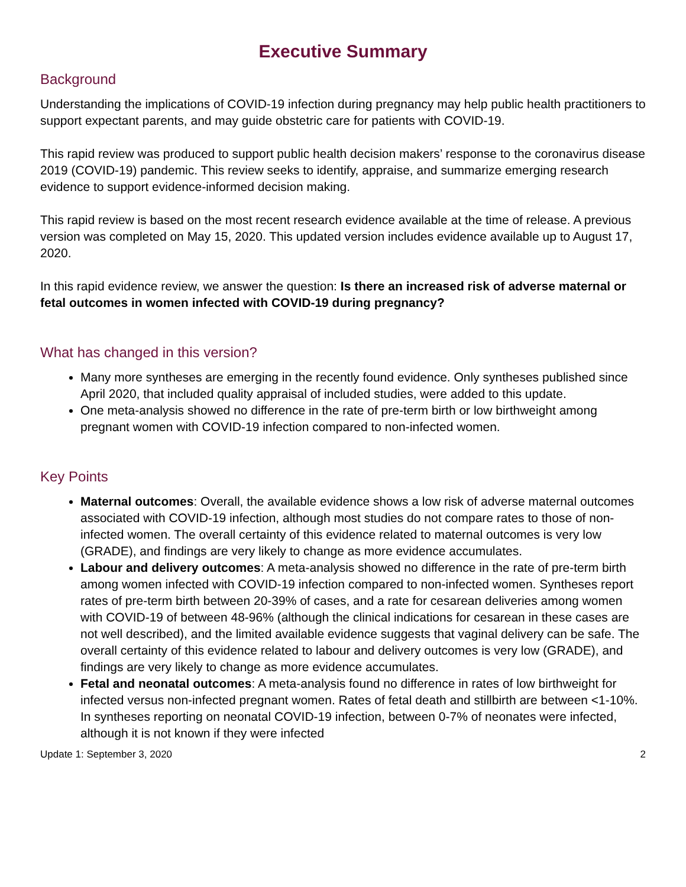Executive Summary
Background
Understanding the implications of COVID-19 infection during pregnancy may help public health practitioners to support expectant parents, and may guide obstetric care for patients with COVID-19.
This rapid review was produced to support public health decision makers’ response to the coronavirus disease 2019 (COVID-19) pandemic. This review seeks to identify, appraise, and summarize emerging research evidence to support evidence-informed decision making.
This rapid review is based on the most recent research evidence available at the time of release. A previous version was completed on May 15, 2020. This updated version includes evidence available up to August 17, 2020.
In this rapid evidence review, we answer the question: Is there an increased risk of adverse maternal or fetal outcomes in women infected with COVID-19 during pregnancy?
What has changed in this version?
Many more syntheses are emerging in the recently found evidence. Only syntheses published since April 2020, that included quality appraisal of included studies, were added to this update.
One meta-analysis showed no difference in the rate of pre-term birth or low birthweight among pregnant women with COVID-19 infection compared to non-infected women.
Key Points
Maternal outcomes: Overall, the available evidence shows a low risk of adverse maternal outcomes associated with COVID-19 infection, although most studies do not compare rates to those of non-infected women. The overall certainty of this evidence related to maternal outcomes is very low (GRADE), and findings are very likely to change as more evidence accumulates.
Labour and delivery outcomes: A meta-analysis showed no difference in the rate of pre-term birth among women infected with COVID-19 infection compared to non-infected women. Syntheses report rates of pre-term birth between 20-39% of cases, and a rate for cesarean deliveries among women with COVID-19 of between 48-96% (although the clinical indications for cesarean in these cases are not well described), and the limited available evidence suggests that vaginal delivery can be safe. The overall certainty of this evidence related to labour and delivery outcomes is very low (GRADE), and findings are very likely to change as more evidence accumulates.
Fetal and neonatal outcomes: A meta-analysis found no difference in rates of low birthweight for infected versus non-infected pregnant women. Rates of fetal death and stillbirth are between <1-10%. In syntheses reporting on neonatal COVID-19 infection, between 0-7% of neonates were infected, although it is not known if they were infected
Update 1: September 3, 2020 2